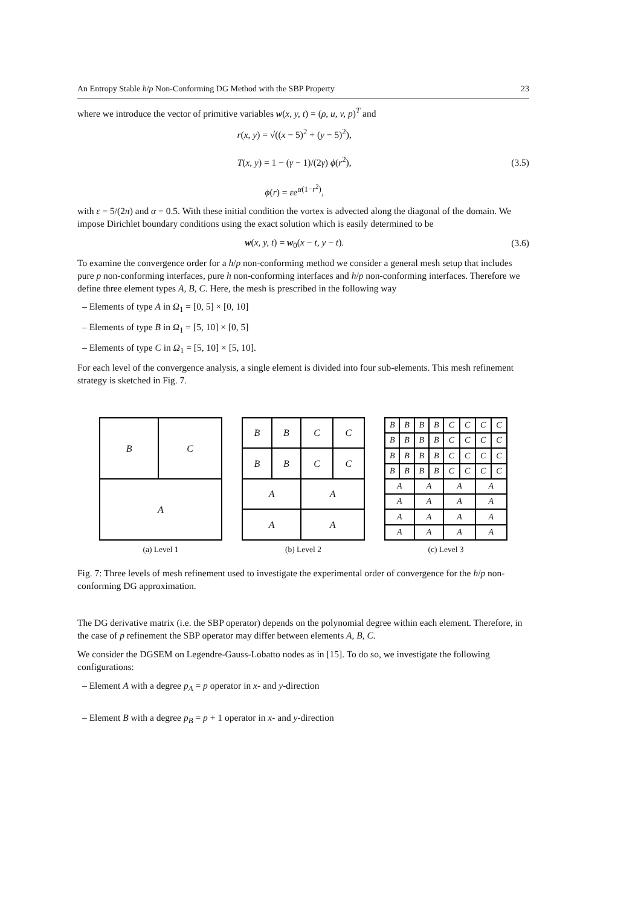An Entropy Stable h/p Non-Conforming DG Method with the SBP Property 23
where we introduce the vector of primitive variables w(x, y, t) = (ρ, u, v, p)<sup>T</sup> and
r(x, y) = √((x − 5)<sup>2</sup> + (y − 5)<sup>2</sup>),
T(x, y) = 1 − (γ − 1)/(2γ) ϕ(r<sup>2</sup>),
ϕ(r) = εe<sup>α(1−r<sup>2</sup>)</sup>,
(3.5)
with ε = 5/(2π) and α = 0.5. With these initial condition the vortex is advected along the diagonal of the domain. We impose Dirichlet boundary conditions using the exact solution which is easily determined to be
w(x, y, t) = w<sub>0</sub>(x − t, y − t). (3.6)
To examine the convergence order for a h/p non-conforming method we consider a general mesh setup that includes pure p non-conforming interfaces, pure h non-conforming interfaces and h/p non-conforming interfaces. Therefore we define three element types A, B, C. Here, the mesh is prescribed in the following way
– Elements of type A in Ω<sub>1</sub> = [0, 5] × [0, 10]
– Elements of type B in Ω<sub>1</sub> = [5, 10] × [0, 5]
– Elements of type C in Ω<sub>1</sub> = [5, 10] × [5, 10].
For each level of the convergence analysis, a single element is divided into four sub-elements. This mesh refinement strategy is sketched in Fig. 7.
| B | C |
| A | |
(a) Level 1
| B | B | C | C |
| B | B | C | C |
| A | | A | |
| A | | A | |
(b) Level 2
| B | B | B | B | C | C | C | C |
| B | B | B | B | C | C | C | C |
| B | B | B | B | C | C | C | C |
| B | B | B | B | C | C | C | C |
| A | | A | | A | | A | |
| A | | A | | A | | A | |
| A | | A | | A | | A | |
| A | | A | | A | | A | |
(c) Level 3
Fig. 7: Three levels of mesh refinement used to investigate the experimental order of convergence for the h/p non-conforming DG approximation.
The DG derivative matrix (i.e. the SBP operator) depends on the polynomial degree within each element. Therefore, in the case of p refinement the SBP operator may differ between elements A, B, C.
We consider the DGSEM on Legendre-Gauss-Lobatto nodes as in [15]. To do so, we investigate the following configurations:
– Element A with a degree p<sub>A</sub> = p operator in x- and y-direction
– Element B with a degree p<sub>B</sub> = p + 1 operator in x- and y-direction